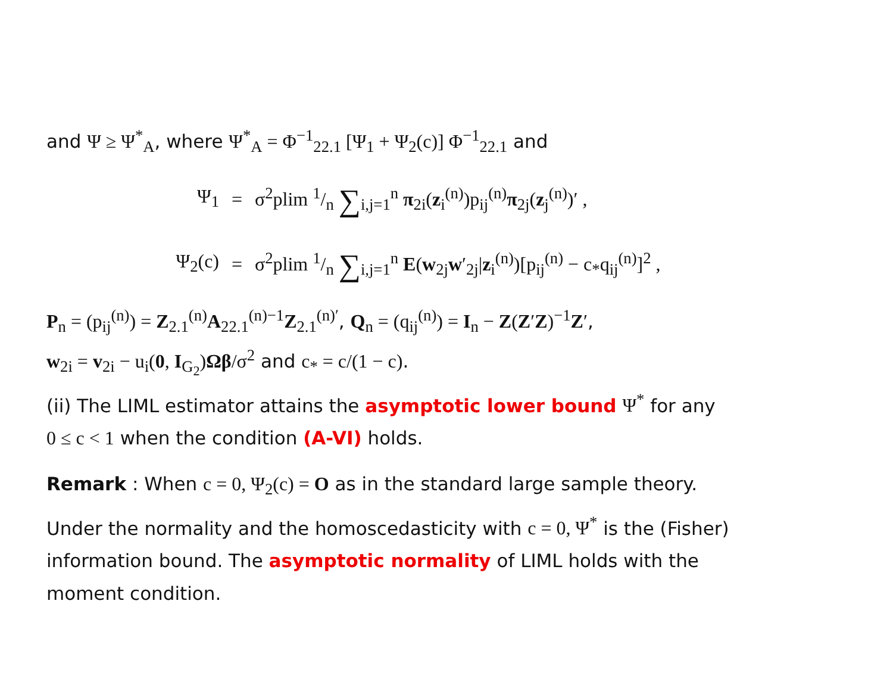and Ψ ≥ Ψ<sup>*</sup><sub>A</sub>, where Ψ<sup>*</sup><sub>A</sub> = Φ<sup>−1</sup><sub>22.1</sub> [Ψ<sub>1</sub> + Ψ<sub>2</sub>(c)] Φ<sup>−1</sup><sub>22.1</sub> and
Ψ<sub>1</sub>
=
σ<sup>2</sup>plim 1/n ∑<sub>i,j=1</sub><sup>n</sup> π<sub>2i</sub>(z<sub>i</sub><sup>(n)</sup>)p<sub>ij</sub><sup>(n)</sup>π<sub>2j</sub>(z<sub>j</sub><sup>(n)</sup>)′ ,
Ψ<sub>2</sub>(c)
=
σ<sup>2</sup>plim 1/n ∑<sub>i,j=1</sub><sup>n</sup> E(w<sub>2j</sub>w′<sub>2j</sub>|z<sub>i</sub><sup>(n)</sup>)[p<sub>ij</sub><sup>(n)</sup> − c<sub>*</sub>q<sub>ij</sub><sup>(n)</sup>]<sup>2</sup> ,
P<sub>n</sub> = (p<sub>ij</sub><sup>(n)</sup>) = Z<sub>2.1</sub><sup>(n)</sup>A<sub>22.1</sub><sup>(n)−1</sup>Z<sub>2.1</sub><sup>(n)′</sup>, Q<sub>n</sub> = (q<sub>ij</sub><sup>(n)</sup>) = I<sub>n</sub> − Z(Z′Z)<sup>−1</sup>Z′,
w<sub>2i</sub> = v<sub>2i</sub> − u<sub>i</sub>(0, I<sub>G<sub>2</sub></sub>)Ωβ/σ<sup>2</sup> and c<sub>*</sub> = c/(1 − c).
(ii) The LIML estimator attains the asymptotic lower bound Ψ<sup>*</sup> for any
0 ≤ c < 1 when the condition (A-VI) holds.
Remark : When c = 0, Ψ<sub>2</sub>(c) = O as in the standard large sample theory.
Under the normality and the homoscedasticity with c = 0, Ψ<sup>*</sup> is the (Fisher)
information bound. The asymptotic normality of LIML holds with the
moment condition.